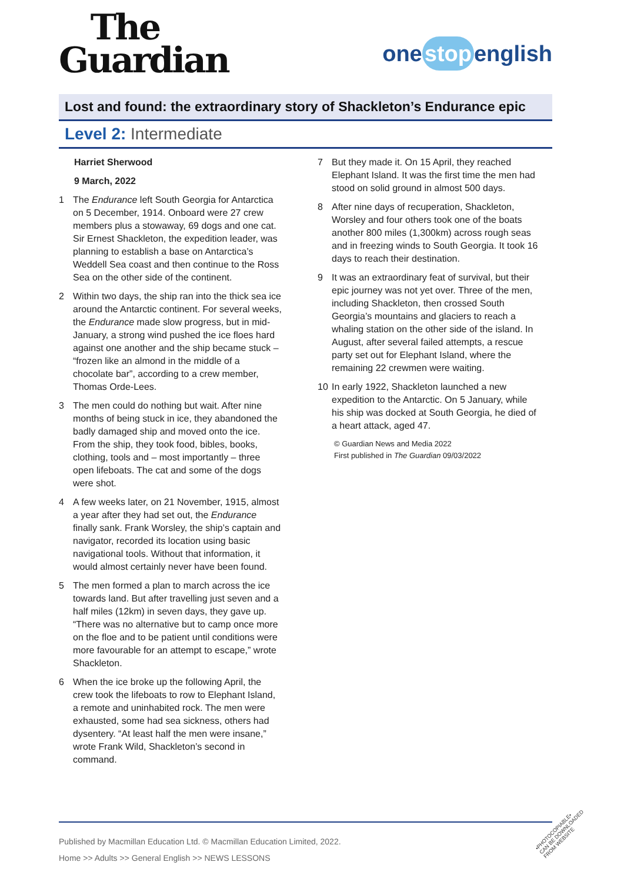The
Guardian
one stop english
Lost and found: the extraordinary story of Shackleton’s Endurance epic
Level 2: Intermediate
Harriet Sherwood
9 March, 2022
1 The Endurance left South Georgia for Antarctica on 5 December, 1914. Onboard were 27 crew members plus a stowaway, 69 dogs and one cat. Sir Ernest Shackleton, the expedition leader, was planning to establish a base on Antarctica’s Weddell Sea coast and then continue to the Ross Sea on the other side of the continent.
2 Within two days, the ship ran into the thick sea ice around the Antarctic continent. For several weeks, the Endurance made slow progress, but in mid-January, a strong wind pushed the ice floes hard against one another and the ship became stuck – “frozen like an almond in the middle of a chocolate bar”, according to a crew member, Thomas Orde-Lees.
3 The men could do nothing but wait. After nine months of being stuck in ice, they abandoned the badly damaged ship and moved onto the ice. From the ship, they took food, bibles, books, clothing, tools and – most importantly – three open lifeboats. The cat and some of the dogs were shot.
4 A few weeks later, on 21 November, 1915, almost a year after they had set out, the Endurance finally sank. Frank Worsley, the ship’s captain and navigator, recorded its location using basic navigational tools. Without that information, it would almost certainly never have been found.
5 The men formed a plan to march across the ice towards land. But after travelling just seven and a half miles (12km) in seven days, they gave up. “There was no alternative but to camp once more on the floe and to be patient until conditions were more favourable for an attempt to escape,” wrote Shackleton.
6 When the ice broke up the following April, the crew took the lifeboats to row to Elephant Island, a remote and uninhabited rock. The men were exhausted, some had sea sickness, others had dysentery. “At least half the men were insane,” wrote Frank Wild, Shackleton’s second in command.
7 But they made it. On 15 April, they reached Elephant Island. It was the first time the men had stood on solid ground in almost 500 days.
8 After nine days of recuperation, Shackleton, Worsley and four others took one of the boats another 800 miles (1,300km) across rough seas and in freezing winds to South Georgia. It took 16 days to reach their destination.
9 It was an extraordinary feat of survival, but their epic journey was not yet over. Three of the men, including Shackleton, then crossed South Georgia’s mountains and glaciers to reach a whaling station on the other side of the island. In August, after several failed attempts, a rescue party set out for Elephant Island, where the remaining 22 crewmen were waiting.
10 In early 1922, Shackleton launched a new expedition to the Antarctic. On 5 January, while his ship was docked at South Georgia, he died of a heart attack, aged 47.
© Guardian News and Media 2022
First published in The Guardian 09/03/2022
Published by Macmillan Education Ltd. © Macmillan Education Limited, 2022.
Home >> Adults >> General English >> NEWS LESSONS
•PHOTOCOPIABLE•
CAN BE DOWNLOADED
FROM WEBSITE